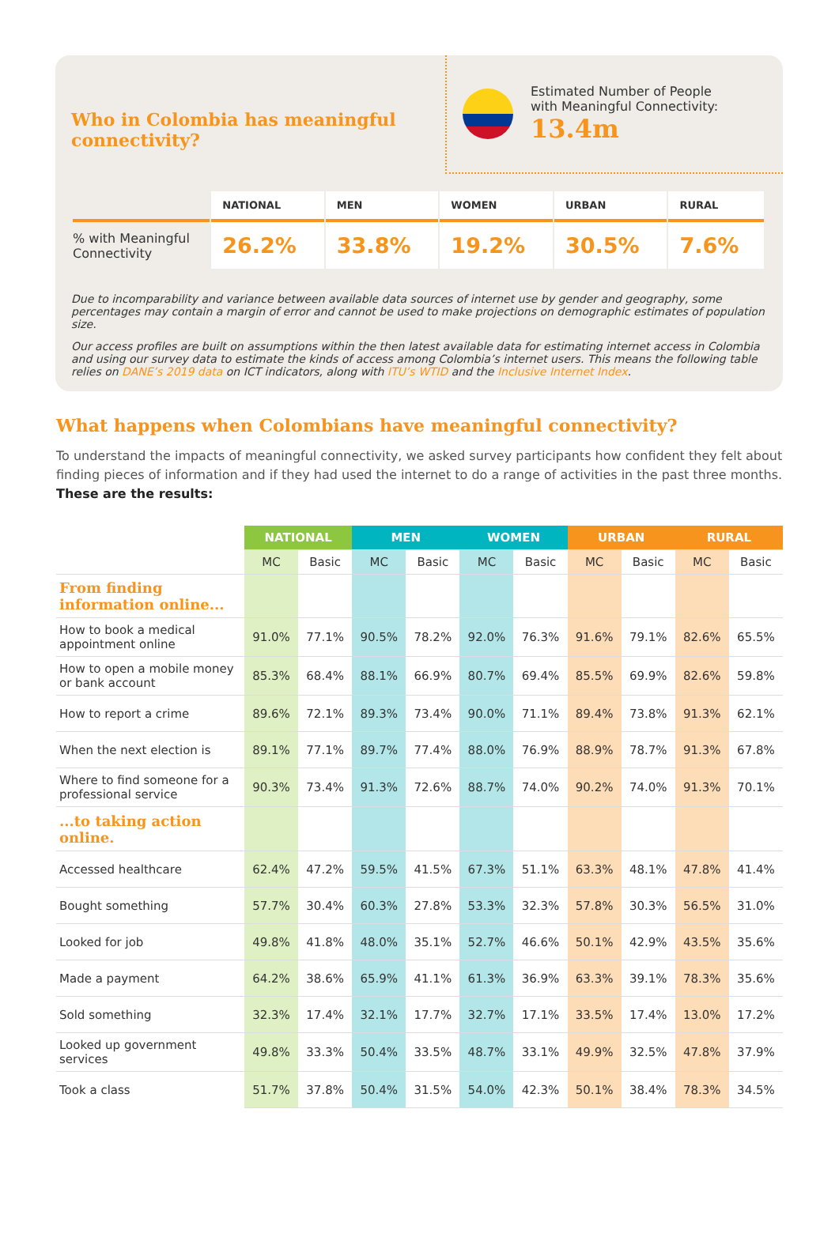Who in Colombia has meaningful
connectivity?
Estimated Number of People
with Meaningful Connectivity:
13.4m
| | NATIONAL | MEN | WOMEN | URBAN | RURAL |
| --- | --- | --- | --- | --- | --- |
| % with Meaningful Connectivity | 26.2% | 33.8% | 19.2% | 30.5% | 7.6% |
Due to incomparability and variance between available data sources of internet use by gender and geography, some percentages may contain a margin of error and cannot be used to make projections on demographic estimates of population size.
Our access profiles are built on assumptions within the then latest available data for estimating internet access in Colombia and using our survey data to estimate the kinds of access among Colombia’s internet users. This means the following table relies on DANE’s 2019 data on ICT indicators, along with ITU’s WTID and the Inclusive Internet Index.
What happens when Colombians have meaningful connectivity?
To understand the impacts of meaningful connectivity, we asked survey participants how confident they felt about finding pieces of information and if they had used the internet to do a range of activities in the past three months.
These are the results:
| | NATIONAL | | MEN | | WOMEN | | URBAN | | RURAL | |
| --- | --- | --- | --- | --- | --- | --- | --- | --- | --- | --- |
| | MC | Basic | MC | Basic | MC | Basic | MC | Basic | MC | Basic |
| From finding information online... | | | | | | | | | | |
| How to book a medical appointment online | 91.0% | 77.1% | 90.5% | 78.2% | 92.0% | 76.3% | 91.6% | 79.1% | 82.6% | 65.5% |
| How to open a mobile money or bank account | 85.3% | 68.4% | 88.1% | 66.9% | 80.7% | 69.4% | 85.5% | 69.9% | 82.6% | 59.8% |
| How to report a crime | 89.6% | 72.1% | 89.3% | 73.4% | 90.0% | 71.1% | 89.4% | 73.8% | 91.3% | 62.1% |
| When the next election is | 89.1% | 77.1% | 89.7% | 77.4% | 88.0% | 76.9% | 88.9% | 78.7% | 91.3% | 67.8% |
| Where to find someone for a professional service | 90.3% | 73.4% | 91.3% | 72.6% | 88.7% | 74.0% | 90.2% | 74.0% | 91.3% | 70.1% |
| ...to taking action online. | | | | | | | | | | |
| Accessed healthcare | 62.4% | 47.2% | 59.5% | 41.5% | 67.3% | 51.1% | 63.3% | 48.1% | 47.8% | 41.4% |
| Bought something | 57.7% | 30.4% | 60.3% | 27.8% | 53.3% | 32.3% | 57.8% | 30.3% | 56.5% | 31.0% |
| Looked for job | 49.8% | 41.8% | 48.0% | 35.1% | 52.7% | 46.6% | 50.1% | 42.9% | 43.5% | 35.6% |
| Made a payment | 64.2% | 38.6% | 65.9% | 41.1% | 61.3% | 36.9% | 63.3% | 39.1% | 78.3% | 35.6% |
| Sold something | 32.3% | 17.4% | 32.1% | 17.7% | 32.7% | 17.1% | 33.5% | 17.4% | 13.0% | 17.2% |
| Looked up government services | 49.8% | 33.3% | 50.4% | 33.5% | 48.7% | 33.1% | 49.9% | 32.5% | 47.8% | 37.9% |
| Took a class | 51.7% | 37.8% | 50.4% | 31.5% | 54.0% | 42.3% | 50.1% | 38.4% | 78.3% | 34.5% |